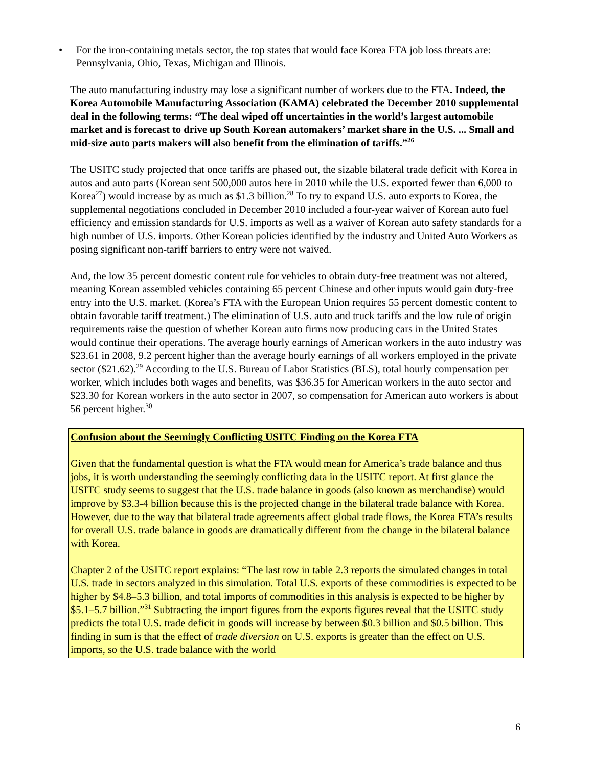• For the iron-containing metals sector, the top states that would face Korea FTA job loss threats are: Pennsylvania, Ohio, Texas, Michigan and Illinois.
The auto manufacturing industry may lose a significant number of workers due to the FTA. Indeed, the Korea Automobile Manufacturing Association (KAMA) celebrated the December 2010 supplemental deal in the following terms: “The deal wiped off uncertainties in the world’s largest automobile market and is forecast to drive up South Korean automakers’ market share in the U.S. ... Small and mid-size auto parts makers will also benefit from the elimination of tariffs.”<sup>26</sup>
The USITC study projected that once tariffs are phased out, the sizable bilateral trade deficit with Korea in autos and auto parts (Korean sent 500,000 autos here in 2010 while the U.S. exported fewer than 6,000 to Korea<sup>27</sup>) would increase by as much as $1.3 billion.<sup>28</sup> To try to expand U.S. auto exports to Korea, the supplemental negotiations concluded in December 2010 included a four-year waiver of Korean auto fuel efficiency and emission standards for U.S. imports as well as a waiver of Korean auto safety standards for a high number of U.S. imports. Other Korean policies identified by the industry and United Auto Workers as posing significant non-tariff barriers to entry were not waived.
And, the low 35 percent domestic content rule for vehicles to obtain duty-free treatment was not altered, meaning Korean assembled vehicles containing 65 percent Chinese and other inputs would gain duty-free entry into the U.S. market. (Korea’s FTA with the European Union requires 55 percent domestic content to obtain favorable tariff treatment.) The elimination of U.S. auto and truck tariffs and the low rule of origin requirements raise the question of whether Korean auto firms now producing cars in the United States would continue their operations. The average hourly earnings of American workers in the auto industry was $23.61 in 2008, 9.2 percent higher than the average hourly earnings of all workers employed in the private sector ($21.62).<sup>29</sup> According to the U.S. Bureau of Labor Statistics (BLS), total hourly compensation per worker, which includes both wages and benefits, was $36.35 for American workers in the auto sector and $23.30 for Korean workers in the auto sector in 2007, so compensation for American auto workers is about 56 percent higher.<sup>30</sup>
Confusion about the Seemingly Conflicting USITC Finding on the Korea FTA
Given that the fundamental question is what the FTA would mean for America’s trade balance and thus jobs, it is worth understanding the seemingly conflicting data in the USITC report. At first glance the USITC study seems to suggest that the U.S. trade balance in goods (also known as merchandise) would improve by $3.3-4 billion because this is the projected change in the bilateral trade balance with Korea. However, due to the way that bilateral trade agreements affect global trade flows, the Korea FTA’s results for overall U.S. trade balance in goods are dramatically different from the change in the bilateral balance with Korea.
Chapter 2 of the USITC report explains: “The last row in table 2.3 reports the simulated changes in total U.S. trade in sectors analyzed in this simulation. Total U.S. exports of these commodities is expected to be higher by $4.8–5.3 billion, and total imports of commodities in this analysis is expected to be higher by $5.1–5.7 billion.”<sup>31</sup> Subtracting the import figures from the exports figures reveal that the USITC study predicts the total U.S. trade deficit in goods will increase by between $0.3 billion and $0.5 billion. This finding in sum is that the effect of trade diversion on U.S. exports is greater than the effect on U.S. imports, so the U.S. trade balance with the world
6